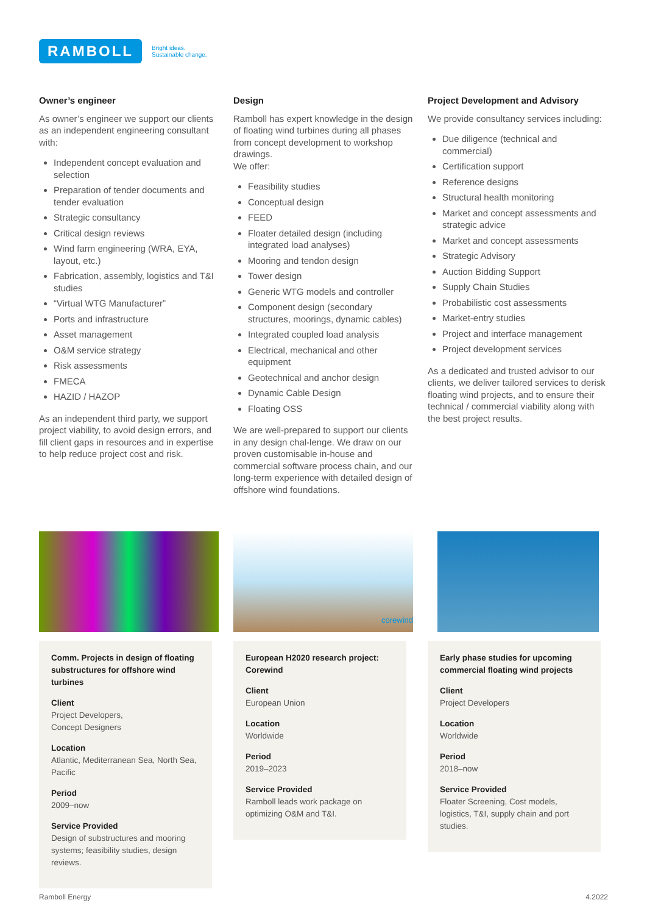RAMBOLL
Bright ideas.
Sustainable change.
Owner’s engineer
As owner’s engineer we support our clients as an independent engineering consultant with:
Independent concept evaluation and selection
Preparation of tender documents and tender evaluation
Strategic consultancy
Critical design reviews
Wind farm engineering (WRA, EYA, layout, etc.)
Fabrication, assembly, logistics and T&I studies
“Virtual WTG Manufacturer”
Ports and infrastructure
Asset management
O&M service strategy
Risk assessments
FMECA
HAZID / HAZOP
As an independent third party, we support project viability, to avoid design errors, and fill client gaps in resources and in expertise to help reduce project cost and risk.
Design
Ramboll has expert knowledge in the design of floating wind turbines during all phases from concept development to workshop drawings.
We offer:
Feasibility studies
Conceptual design
FEED
Floater detailed design (including integrated load analyses)
Mooring and tendon design
Tower design
Generic WTG models and controller
Component design (secondary structures, moorings, dynamic cables)
Integrated coupled load analysis
Electrical, mechanical and other equipment
Geotechnical and anchor design
Dynamic Cable Design
Floating OSS
We are well-prepared to support our clients in any design chal-lenge. We draw on our proven customisable in-house and commercial software process chain, and our long-term experience with detailed design of offshore wind foundations.
Project Development and Advisory
We provide consultancy services including:
Due diligence (technical and commercial)
Certification support
Reference designs
Structural health monitoring
Market and concept assessments and strategic advice
Market and concept assessments
Strategic Advisory
Auction Bidding Support
Supply Chain Studies
Probabilistic cost assessments
Market-entry studies
Project and interface management
Project development services
As a dedicated and trusted advisor to our clients, we deliver tailored services to derisk floating wind projects, and to ensure their technical / commercial viability along with the best project results.
Comm. Projects in design of floating substructures for offshore wind turbines
Client
Project Developers,
Concept Designers
Location
Atlantic, Mediterranean Sea, North Sea, Pacific
Period
2009–now
Service Provided
Design of substructures and mooring systems; feasibility studies, design reviews.
corewind
European H2020 research project: Corewind
Client
European Union
Location
Worldwide
Period
2019–2023
Service Provided
Ramboll leads work package on optimizing O&M and T&I.
Early phase studies for upcoming commercial floating wind projects
Client
Project Developers
Location
Worldwide
Period
2018–now
Service Provided
Floater Screening, Cost models, logistics, T&I, supply chain and port studies.
Ramboll Energy 4.2022